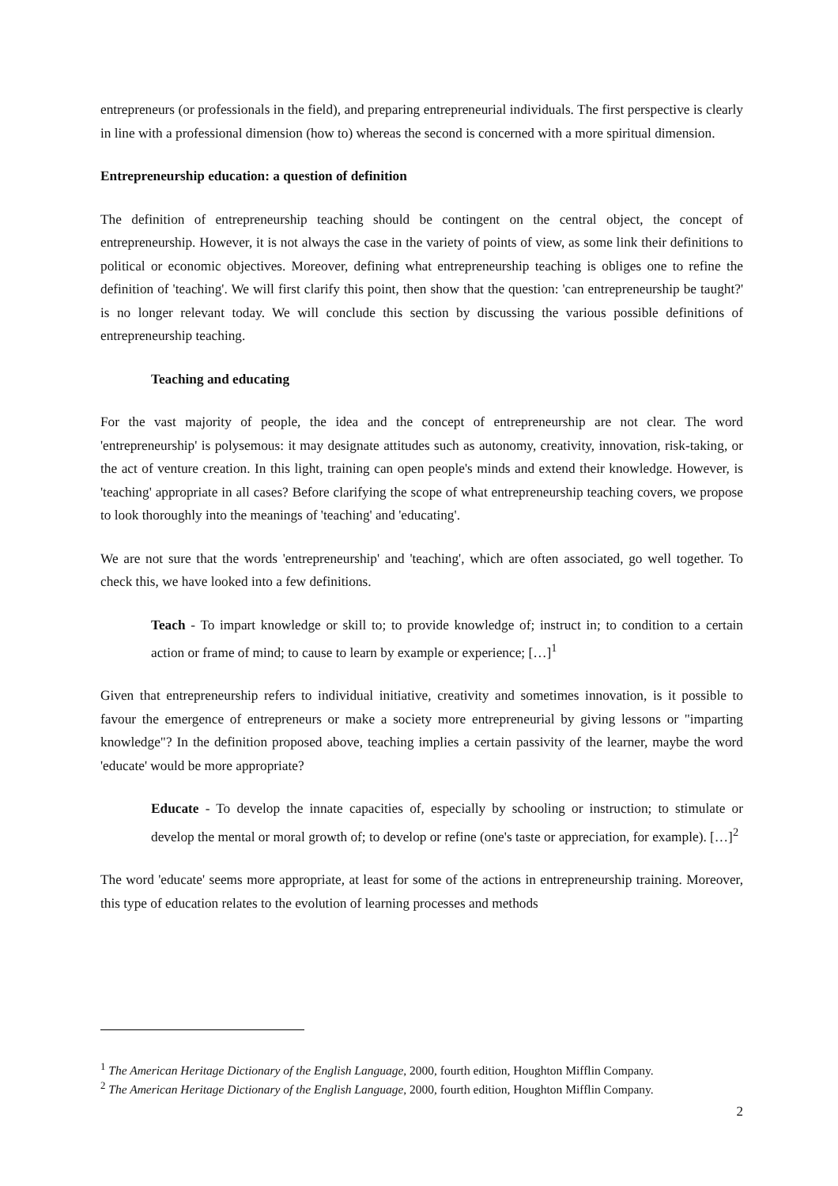entrepreneurs (or professionals in the field), and preparing entrepreneurial individuals. The first perspective is clearly in line with a professional dimension (how to) whereas the second is concerned with a more spiritual dimension.
Entrepreneurship education: a question of definition
The definition of entrepreneurship teaching should be contingent on the central object, the concept of entrepreneurship. However, it is not always the case in the variety of points of view, as some link their definitions to political or economic objectives. Moreover, defining what entrepreneurship teaching is obliges one to refine the definition of 'teaching'. We will first clarify this point, then show that the question: 'can entrepreneurship be taught?' is no longer relevant today. We will conclude this section by discussing the various possible definitions of entrepreneurship teaching.
Teaching and educating
For the vast majority of people, the idea and the concept of entrepreneurship are not clear. The word 'entrepreneurship' is polysemous: it may designate attitudes such as autonomy, creativity, innovation, risk-taking, or the act of venture creation. In this light, training can open people's minds and extend their knowledge. However, is 'teaching' appropriate in all cases? Before clarifying the scope of what entrepreneurship teaching covers, we propose to look thoroughly into the meanings of 'teaching' and 'educating'.
We are not sure that the words 'entrepreneurship' and 'teaching', which are often associated, go well together. To check this, we have looked into a few definitions.
Teach - To impart knowledge or skill to; to provide knowledge of; instruct in; to condition to a certain action or frame of mind; to cause to learn by example or experience; […]<sup>1</sup>
Given that entrepreneurship refers to individual initiative, creativity and sometimes innovation, is it possible to favour the emergence of entrepreneurs or make a society more entrepreneurial by giving lessons or "imparting knowledge"? In the definition proposed above, teaching implies a certain passivity of the learner, maybe the word 'educate' would be more appropriate?
Educate - To develop the innate capacities of, especially by schooling or instruction; to stimulate or develop the mental or moral growth of; to develop or refine (one's taste or appreciation, for example). […]<sup>2</sup>
The word 'educate' seems more appropriate, at least for some of the actions in entrepreneurship training. Moreover, this type of education relates to the evolution of learning processes and methods
<sup>1</sup> The American Heritage Dictionary of the English Language, 2000, fourth edition, Houghton Mifflin Company.
<sup>2</sup> The American Heritage Dictionary of the English Language, 2000, fourth edition, Houghton Mifflin Company.
2